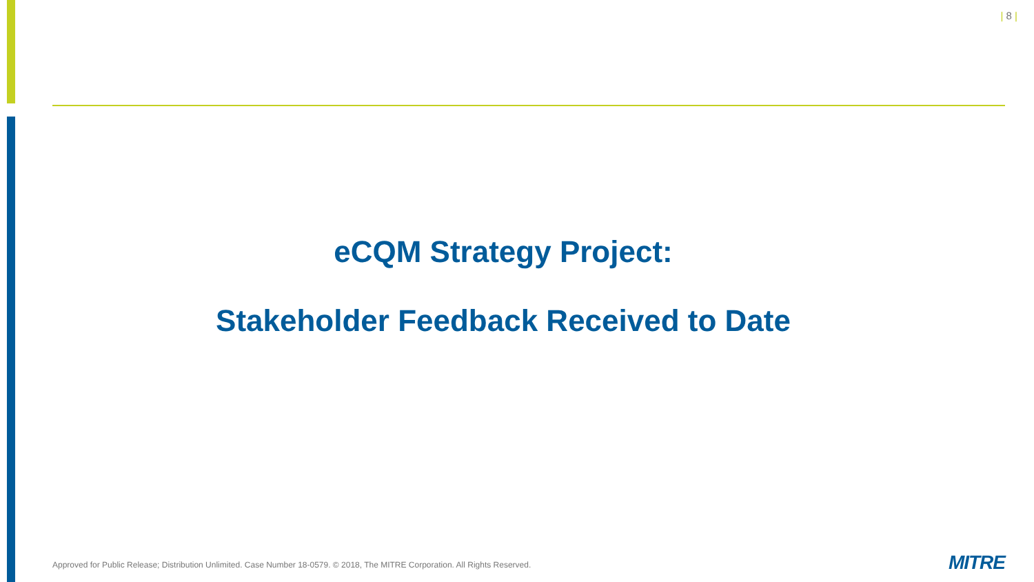| 8 |
eCQM Strategy Project:
Stakeholder Feedback Received to Date
Approved for Public Release; Distribution Unlimited. Case Number 18-0579. © 2018, The MITRE Corporation. All Rights Reserved.
MITRE